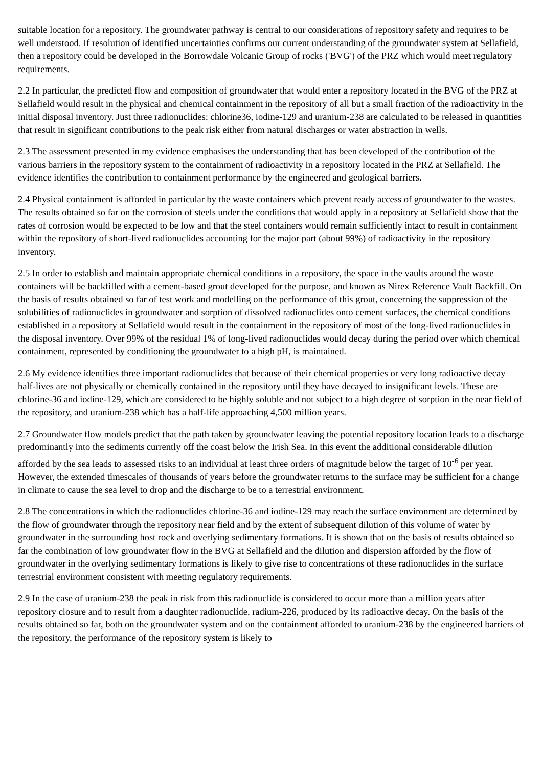suitable location for a repository. The groundwater pathway is central to our considerations of repository safety and requires to be well understood. If resolution of identified uncertainties confirms our current understanding of the groundwater system at Sellafield, then a repository could be developed in the Borrowdale Volcanic Group of rocks ('BVG') of the PRZ which would meet regulatory requirements.
2.2 In particular, the predicted flow and composition of groundwater that would enter a repository located in the BVG of the PRZ at Sellafield would result in the physical and chemical containment in the repository of all but a small fraction of the radioactivity in the initial disposal inventory. Just three radionuclides: chlorine36, iodine-129 and uranium-238 are calculated to be released in quantities that result in significant contributions to the peak risk either from natural discharges or water abstraction in wells.
2.3 The assessment presented in my evidence emphasises the understanding that has been developed of the contribution of the various barriers in the repository system to the containment of radioactivity in a repository located in the PRZ at Sellafield. The evidence identifies the contribution to containment performance by the engineered and geological barriers.
2.4 Physical containment is afforded in particular by the waste containers which prevent ready access of groundwater to the wastes. The results obtained so far on the corrosion of steels under the conditions that would apply in a repository at Sellafield show that the rates of corrosion would be expected to be low and that the steel containers would remain sufficiently intact to result in containment within the repository of short-lived radionuclides accounting for the major part (about 99%) of radioactivity in the repository inventory.
2.5 In order to establish and maintain appropriate chemical conditions in a repository, the space in the vaults around the waste containers will be backfilled with a cement-based grout developed for the purpose, and known as Nirex Reference Vault Backfill. On the basis of results obtained so far of test work and modelling on the performance of this grout, concerning the suppression of the solubilities of radionuclides in groundwater and sorption of dissolved radionuclides onto cement surfaces, the chemical conditions established in a repository at Sellafield would result in the containment in the repository of most of the long-lived radionuclides in the disposal inventory. Over 99% of the residual 1% of long-lived radionuclides would decay during the period over which chemical containment, represented by conditioning the groundwater to a high pH, is maintained.
2.6 My evidence identifies three important radionuclides that because of their chemical properties or very long radioactive decay half-lives are not physically or chemically contained in the repository until they have decayed to insignificant levels. These are chlorine-36 and iodine-129, which are considered to be highly soluble and not subject to a high degree of sorption in the near field of the repository, and uranium-238 which has a half-life approaching 4,500 million years.
2.7 Groundwater flow models predict that the path taken by groundwater leaving the potential repository location leads to a discharge predominantly into the sediments currently off the coast below the Irish Sea. In this event the additional considerable dilution afforded by the sea leads to assessed risks to an individual at least three orders of magnitude below the target of 10<sup>-6</sup> per year. However, the extended timescales of thousands of years before the groundwater returns to the surface may be sufficient for a change in climate to cause the sea level to drop and the discharge to be to a terrestrial environment.
2.8 The concentrations in which the radionuclides chlorine-36 and iodine-129 may reach the surface environment are determined by the flow of groundwater through the repository near field and by the extent of subsequent dilution of this volume of water by groundwater in the surrounding host rock and overlying sedimentary formations. It is shown that on the basis of results obtained so far the combination of low groundwater flow in the BVG at Sellafield and the dilution and dispersion afforded by the flow of groundwater in the overlying sedimentary formations is likely to give rise to concentrations of these radionuclides in the surface terrestrial environment consistent with meeting regulatory requirements.
2.9 In the case of uranium-238 the peak in risk from this radionuclide is considered to occur more than a million years after repository closure and to result from a daughter radionuclide, radium-226, produced by its radioactive decay. On the basis of the results obtained so far, both on the groundwater system and on the containment afforded to uranium-238 by the engineered barriers of the repository, the performance of the repository system is likely to